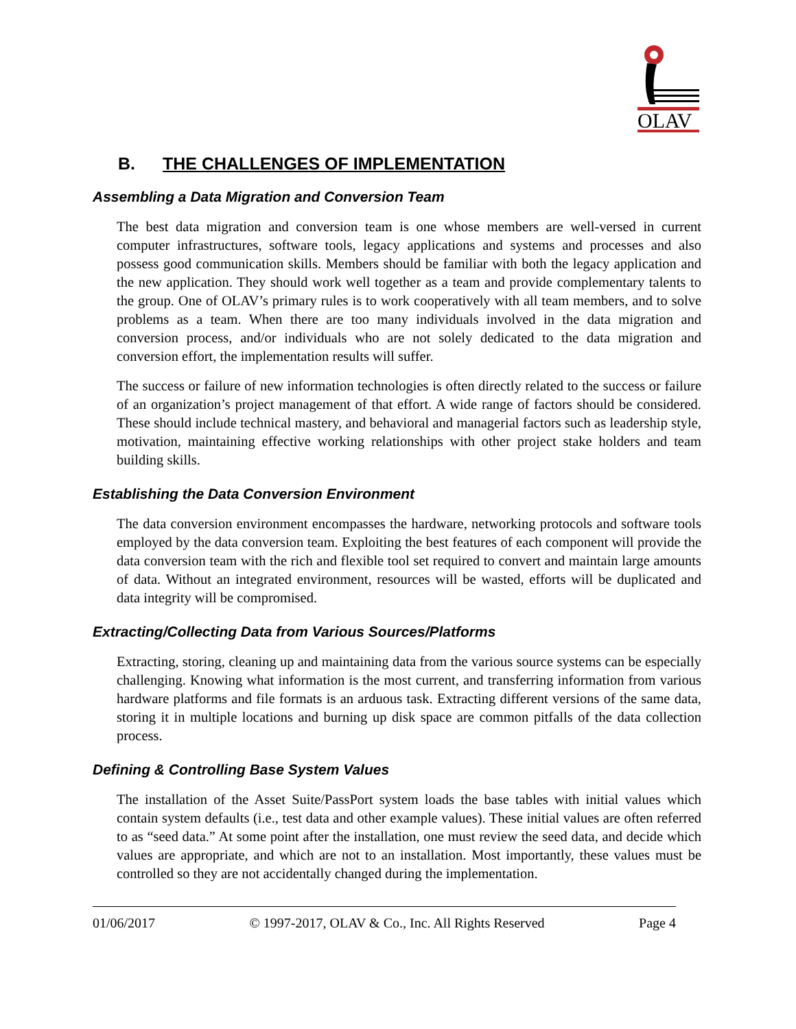OLAV
B. THE CHALLENGES OF IMPLEMENTATION
Assembling a Data Migration and Conversion Team
The best data migration and conversion team is one whose members are well-versed in current computer infrastructures, software tools, legacy applications and systems and processes and also possess good communication skills. Members should be familiar with both the legacy application and the new application. They should work well together as a team and provide complementary talents to the group. One of OLAV’s primary rules is to work cooperatively with all team members, and to solve problems as a team. When there are too many individuals involved in the data migration and conversion process, and/or individuals who are not solely dedicated to the data migration and conversion effort, the implementation results will suffer.
The success or failure of new information technologies is often directly related to the success or failure of an organization’s project management of that effort. A wide range of factors should be considered. These should include technical mastery, and behavioral and managerial factors such as leadership style, motivation, maintaining effective working relationships with other project stake holders and team building skills.
Establishing the Data Conversion Environment
The data conversion environment encompasses the hardware, networking protocols and software tools employed by the data conversion team. Exploiting the best features of each component will provide the data conversion team with the rich and flexible tool set required to convert and maintain large amounts of data. Without an integrated environment, resources will be wasted, efforts will be duplicated and data integrity will be compromised.
Extracting/Collecting Data from Various Sources/Platforms
Extracting, storing, cleaning up and maintaining data from the various source systems can be especially challenging. Knowing what information is the most current, and transferring information from various hardware platforms and file formats is an arduous task. Extracting different versions of the same data, storing it in multiple locations and burning up disk space are common pitfalls of the data collection process.
Defining & Controlling Base System Values
The installation of the Asset Suite/PassPort system loads the base tables with initial values which contain system defaults (i.e., test data and other example values). These initial values are often referred to as “seed data.” At some point after the installation, one must review the seed data, and decide which values are appropriate, and which are not to an installation. Most importantly, these values must be controlled so they are not accidentally changed during the implementation.
01/06/2017 © 1997-2017, OLAV & Co., Inc. All Rights Reserved Page 4